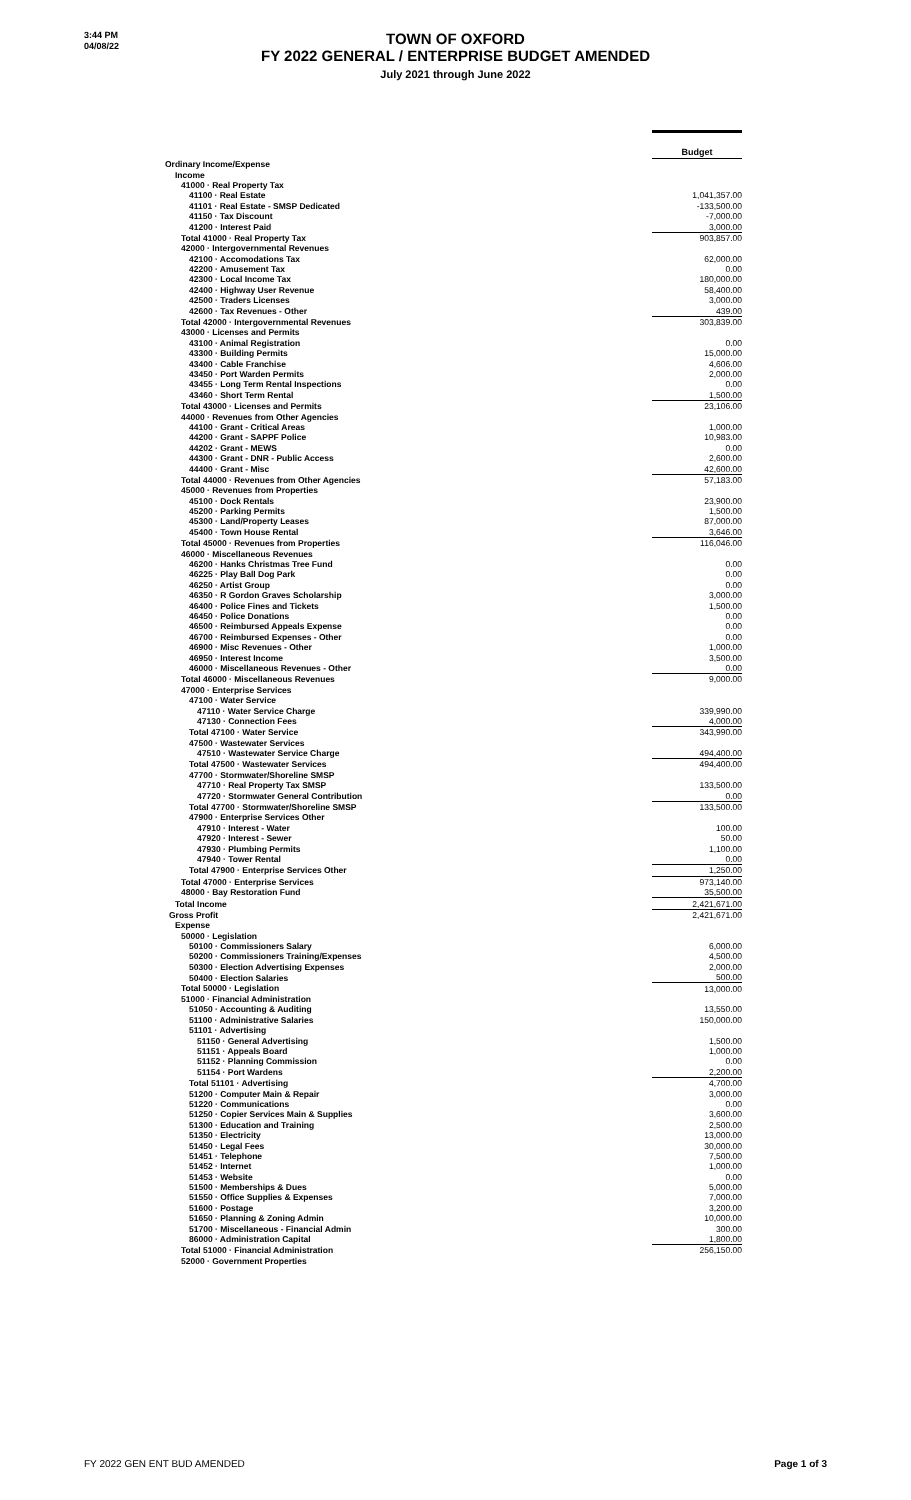3:44 PM
04/08/22
TOWN OF OXFORD
FY 2022 GENERAL / ENTERPRISE BUDGET AMENDED
July 2021 through June 2022
| | Budget |
| Ordinary Income/Expense | |
| Income | |
| 41000 · Real Property Tax | |
| 41100 · Real Estate | 1,041,357.00 |
| 41101 · Real Estate - SMSP Dedicated | -133,500.00 |
| 41150 · Tax Discount | -7,000.00 |
| 41200 · Interest Paid | 3,000.00 |
| Total 41000 · Real Property Tax | 903,857.00 |
| 42000 · Intergovernmental Revenues | |
| 42100 · Accomodations Tax | 62,000.00 |
| 42200 · Amusement Tax | 0.00 |
| 42300 · Local Income Tax | 180,000.00 |
| 42400 · Highway User Revenue | 58,400.00 |
| 42500 · Traders Licenses | 3,000.00 |
| 42600 · Tax Revenues - Other | 439.00 |
| Total 42000 · Intergovernmental Revenues | 303,839.00 |
| 43000 · Licenses and Permits | |
| 43100 · Animal Registration | 0.00 |
| 43300 · Building Permits | 15,000.00 |
| 43400 · Cable Franchise | 4,606.00 |
| 43450 · Port Warden Permits | 2,000.00 |
| 43455 · Long Term Rental Inspections | 0.00 |
| 43460 · Short Term Rental | 1,500.00 |
| Total 43000 · Licenses and Permits | 23,106.00 |
| 44000 · Revenues from Other Agencies | |
| 44100 · Grant - Critical Areas | 1,000.00 |
| 44200 · Grant - SAPPF Police | 10,983.00 |
| 44202 · Grant - MEWS | 0.00 |
| 44300 · Grant - DNR - Public Access | 2,600.00 |
| 44400 · Grant - Misc | 42,600.00 |
| Total 44000 · Revenues from Other Agencies | 57,183.00 |
| 45000 · Revenues from Properties | |
| 45100 · Dock Rentals | 23,900.00 |
| 45200 · Parking Permits | 1,500.00 |
| 45300 · Land/Property Leases | 87,000.00 |
| 45400 · Town House Rental | 3,646.00 |
| Total 45000 · Revenues from Properties | 116,046.00 |
| 46000 · Miscellaneous Revenues | |
| 46200 · Hanks Christmas Tree Fund | 0.00 |
| 46225 · Play Ball Dog Park | 0.00 |
| 46250 · Artist Group | 0.00 |
| 46350 · R Gordon Graves Scholarship | 3,000.00 |
| 46400 · Police Fines and Tickets | 1,500.00 |
| 46450 · Police Donations | 0.00 |
| 46500 · Reimbursed Appeals Expense | 0.00 |
| 46700 · Reimbursed Expenses - Other | 0.00 |
| 46900 · Misc Revenues - Other | 1,000.00 |
| 46950 · Interest Income | 3,500.00 |
| 46000 · Miscellaneous Revenues - Other | 0.00 |
| Total 46000 · Miscellaneous Revenues | 9,000.00 |
| 47000 · Enterprise Services | |
| 47100 · Water Service | |
| 47110 · Water Service Charge | 339,990.00 |
| 47130 · Connection Fees | 4,000.00 |
| Total 47100 · Water Service | 343,990.00 |
| 47500 · Wastewater Services | |
| 47510 · Wastewater Service Charge | 494,400.00 |
| Total 47500 · Wastewater Services | 494,400.00 |
| 47700 · Stormwater/Shoreline SMSP | |
| 47710 · Real Property Tax SMSP | 133,500.00 |
| 47720 · Stormwater General Contribution | 0.00 |
| Total 47700 · Stormwater/Shoreline SMSP | 133,500.00 |
| 47900 · Enterprise Services Other | |
| 47910 · Interest - Water | 100.00 |
| 47920 · Interest - Sewer | 50.00 |
| 47930 · Plumbing Permits | 1,100.00 |
| 47940 · Tower Rental | 0.00 |
| Total 47900 · Enterprise Services Other | 1,250.00 |
| Total 47000 · Enterprise Services | 973,140.00 |
| 48000 · Bay Restoration Fund | 35,500.00 |
| Total Income | 2,421,671.00 |
| Gross Profit | 2,421,671.00 |
| Expense | |
| 50000 · Legislation | |
| 50100 · Commissioners Salary | 6,000.00 |
| 50200 · Commissioners Training/Expenses | 4,500.00 |
| 50300 · Election Advertising Expenses | 2,000.00 |
| 50400 · Election Salaries | 500.00 |
| Total 50000 · Legislation | 13,000.00 |
| 51000 · Financial Administration | |
| 51050 · Accounting & Auditing | 13,550.00 |
| 51100 · Administrative Salaries | 150,000.00 |
| 51101 · Advertising | |
| 51150 · General Advertising | 1,500.00 |
| 51151 · Appeals Board | 1,000.00 |
| 51152 · Planning Commission | 0.00 |
| 51154 · Port Wardens | 2,200.00 |
| Total 51101 · Advertising | 4,700.00 |
| 51200 · Computer Main & Repair | 3,000.00 |
| 51220 · Communications | 0.00 |
| 51250 · Copier Services Main & Supplies | 3,600.00 |
| 51300 · Education and Training | 2,500.00 |
| 51350 · Electricity | 13,000.00 |
| 51450 · Legal Fees | 30,000.00 |
| 51451 · Telephone | 7,500.00 |
| 51452 · Internet | 1,000.00 |
| 51453 · Website | 0.00 |
| 51500 · Memberships & Dues | 5,000.00 |
| 51550 · Office Supplies & Expenses | 7,000.00 |
| 51600 · Postage | 3,200.00 |
| 51650 · Planning & Zoning Admin | 10,000.00 |
| 51700 · Miscellaneous - Financial Admin | 300.00 |
| 86000 · Administration Capital | 1,800.00 |
| Total 51000 · Financial Administration | 256,150.00 |
| 52000 · Government Properties | |
FY 2022 GEN ENT BUD AMENDED Page 1 of 3